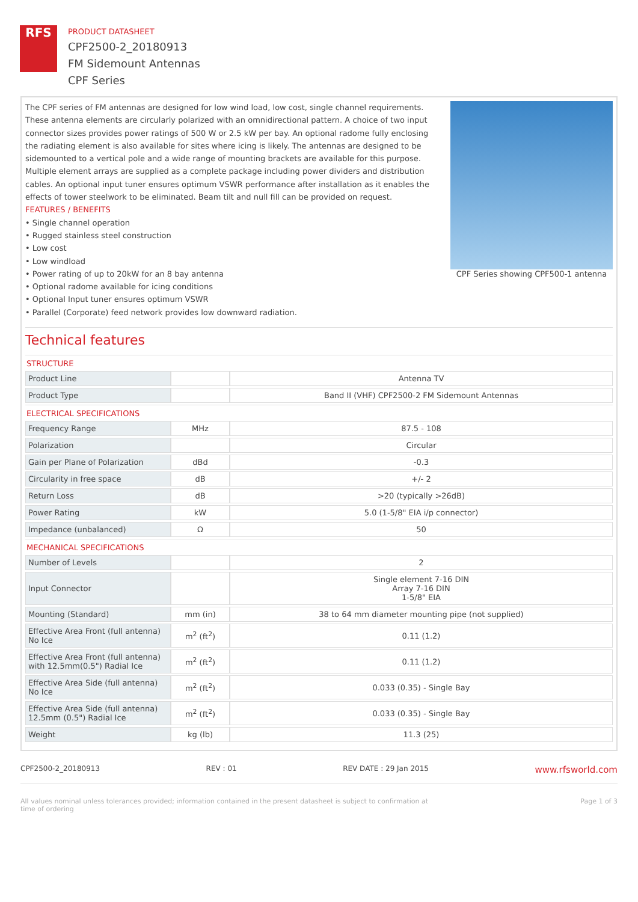RFS
PRODUCT DATASHEET
CPF2500-2_20180913
FM Sidemount Antennas
CPF Series
The CPF series of FM antennas are designed for low wind load, low cost, single channel requirements. These antenna elements are circularly polarized with an omnidirectional pattern. A choice of two input connector sizes provides power ratings of 500 W or 2.5 kW per bay. An optional radome fully enclosing the radiating element is also available for sites where icing is likely. The antennas are designed to be sidemounted to a vertical pole and a wide range of mounting brackets are available for this purpose.
Multiple element arrays are supplied as a complete package including power dividers and distribution cables. An optional input tuner ensures optimum VSWR performance after installation as it enables the effects of tower steelwork to be eliminated. Beam tilt and null fill can be provided on request.
FEATURES / BENEFITS
• Single channel operation
• Rugged stainless steel construction
• Low cost
• Low windload
• Power rating of up to 20kW for an 8 bay antenna
• Optional radome available for icing conditions
• Optional Input tuner ensures optimum VSWR
• Parallel (Corporate) feed network provides low downward radiation.
CPF Series showing CPF500-1 antenna
Technical features
STRUCTURE
| Product Line | | Antenna TV |
| Product Type | | Band II (VHF) CPF2500-2 FM Sidemount Antennas |
ELECTRICAL SPECIFICATIONS
| Frequency Range | MHz | 87.5 - 108 |
| Polarization | | Circular |
| Gain per Plane of Polarization | dBd | -0.3 |
| Circularity in free space | dB | +/- 2 |
| Return Loss | dB | >20 (typically >26dB) |
| Power Rating | kW | 5.0 (1-5/8" EIA i/p connector) |
| Impedance (unbalanced) | Ω | 50 |
MECHANICAL SPECIFICATIONS
| Number of Levels | | 2 |
| Input Connector | | Single element 7-16 DIN Array 7-16 DIN 1-5/8" EIA |
| Mounting (Standard) | mm (in) | 38 to 64 mm diameter mounting pipe (not supplied) |
| Effective Area Front (full antenna) No Ice | m<sup>2</sup> (ft<sup>2</sup>) | 0.11 (1.2) |
| Effective Area Front (full antenna) with 12.5mm(0.5") Radial Ice | m<sup>2</sup> (ft<sup>2</sup>) | 0.11 (1.2) |
| Effective Area Side (full antenna) No Ice | m<sup>2</sup> (ft<sup>2</sup>) | 0.033 (0.35) - Single Bay |
| Effective Area Side (full antenna) 12.5mm (0.5") Radial Ice | m<sup>2</sup> (ft<sup>2</sup>) | 0.033 (0.35) - Single Bay |
| Weight | kg (lb) | 11.3 (25) |
CPF2500-2_20180913 REV : 01 REV DATE : 29 Jan 2015 www.rfsworld.com
All values nominal unless tolerances provided; information contained in the present datasheet is subject to confirmation at
time of ordering Page 1 of 3